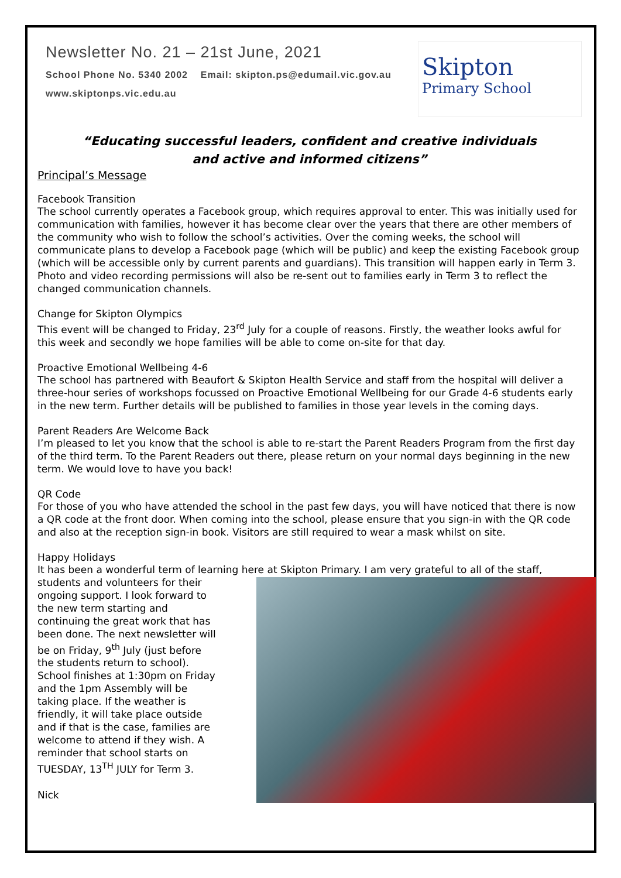Newsletter No. 21 – 21st June, 2021
School Phone No. 5340 2002 Email: skipton.ps@edumail.vic.gov.au
www.skiptonps.vic.edu.au
Skipton
Primary School
“Educating successful leaders, confident and creative individuals
and active and informed citizens”
Principal’s Message
Facebook Transition
The school currently operates a Facebook group, which requires approval to enter. This was initially used for communication with families, however it has become clear over the years that there are other members of the community who wish to follow the school’s activities. Over the coming weeks, the school will communicate plans to develop a Facebook page (which will be public) and keep the existing Facebook group (which will be accessible only by current parents and guardians). This transition will happen early in Term 3. Photo and video recording permissions will also be re-sent out to families early in Term 3 to reflect the changed communication channels.
Change for Skipton Olympics
This event will be changed to Friday, 23<sup>rd</sup> July for a couple of reasons. Firstly, the weather looks awful for this week and secondly we hope families will be able to come on-site for that day.
Proactive Emotional Wellbeing 4-6
The school has partnered with Beaufort & Skipton Health Service and staff from the hospital will deliver a three-hour series of workshops focussed on Proactive Emotional Wellbeing for our Grade 4-6 students early in the new term. Further details will be published to families in those year levels in the coming days.
Parent Readers Are Welcome Back
I’m pleased to let you know that the school is able to re-start the Parent Readers Program from the first day of the third term. To the Parent Readers out there, please return on your normal days beginning in the new term. We would love to have you back!
QR Code
For those of you who have attended the school in the past few days, you will have noticed that there is now a QR code at the front door. When coming into the school, please ensure that you sign-in with the QR code and also at the reception sign-in book. Visitors are still required to wear a mask whilst on site.
Happy Holidays
It has been a wonderful term of learning here at Skipton Primary. I am very grateful to all of the staff,
students and volunteers for their ongoing support. I look forward to the new term starting and continuing the great work that has been done. The next newsletter will be on Friday, 9<sup>th</sup> July (just before the students return to school). School finishes at 1:30pm on Friday and the 1pm Assembly will be taking place. If the weather is friendly, it will take place outside and if that is the case, families are welcome to attend if they wish. A reminder that school starts on TUESDAY, 13<sup>TH</sup> JULY for Term 3.
Nick